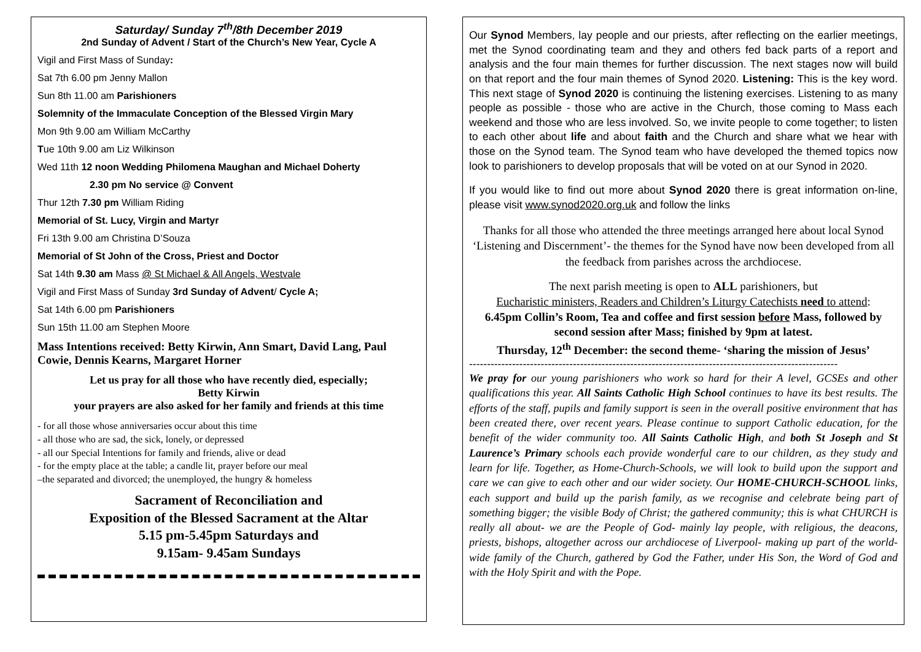Saturday/ Sunday 7<sup>th</sup>/8th December 2019
2nd Sunday of Advent / Start of the Church’s New Year, Cycle A
Vigil and First Mass of Sunday:
Sat 7th 6.00 pm Jenny Mallon
Sun 8th 11.00 am Parishioners
Solemnity of the Immaculate Conception of the Blessed Virgin Mary
Mon 9th 9.00 am William McCarthy
Tue 10th 9.00 am Liz Wilkinson
Wed 11th 12 noon Wedding Philomena Maughan and Michael Doherty
2.30 pm No service @ Convent
Thur 12th 7.30 pm William Riding
Memorial of St. Lucy, Virgin and Martyr
Fri 13th 9.00 am Christina D’Souza
Memorial of St John of the Cross, Priest and Doctor
Sat 14th 9.30 am Mass @ St Michael & All Angels, Westvale
Vigil and First Mass of Sunday 3rd Sunday of Advent/ Cycle A;
Sat 14th 6.00 pm Parishioners
Sun 15th 11.00 am Stephen Moore
Mass Intentions received: Betty Kirwin, Ann Smart, David Lang, Paul Cowie, Dennis Kearns, Margaret Horner
Let us pray for all those who have recently died, especially;
Betty Kirwin
your prayers are also asked for her family and friends at this time
- for all those whose anniversaries occur about this time
- all those who are sad, the sick, lonely, or depressed
- all our Special Intentions for family and friends, alive or dead
- for the empty place at the table; a candle lit, prayer before our meal
–the separated and divorced; the unemployed, the hungry & homeless
Sacrament of Reconciliation and
Exposition of the Blessed Sacrament at the Altar
5.15 pm-5.45pm Saturdays and
9.15am- 9.45am Sundays
Our Synod Members, lay people and our priests, after reflecting on the earlier meetings, met the Synod coordinating team and they and others fed back parts of a report and analysis and the four main themes for further discussion. The next stages now will build on that report and the four main themes of Synod 2020. Listening: This is the key word. This next stage of Synod 2020 is continuing the listening exercises. Listening to as many people as possible - those who are active in the Church, those coming to Mass each weekend and those who are less involved. So, we invite people to come together; to listen to each other about life and about faith and the Church and share what we hear with those on the Synod team. The Synod team who have developed the themed topics now look to parishioners to develop proposals that will be voted on at our Synod in 2020.
If you would like to find out more about Synod 2020 there is great information on-line, please visit www.synod2020.org.uk and follow the links
Thanks for all those who attended the three meetings arranged here about local Synod ‘Listening and Discernment’- the themes for the Synod have now been developed from all the feedback from parishes across the archdiocese.
The next parish meeting is open to ALL parishioners, but
Eucharistic ministers, Readers and Children’s Liturgy Catechists need to attend:
6.45pm Collin’s Room, Tea and coffee and first session before Mass, followed by second session after Mass; finished by 9pm at latest.
Thursday, 12<sup>th</sup> December: the second theme- ‘sharing the mission of Jesus’
-------------------------------------------------------------------------------------------------------
We pray for our young parishioners who work so hard for their A level, GCSEs and other qualifications this year. All Saints Catholic High School continues to have its best results. The efforts of the staff, pupils and family support is seen in the overall positive environment that has been created there, over recent years. Please continue to support Catholic education, for the benefit of the wider community too. All Saints Catholic High, and both St Joseph and St Laurence’s Primary schools each provide wonderful care to our children, as they study and learn for life. Together, as Home-Church-Schools, we will look to build upon the support and care we can give to each other and our wider society. Our HOME-CHURCH-SCHOOL links, each support and build up the parish family, as we recognise and celebrate being part of something bigger; the visible Body of Christ; the gathered community; this is what CHURCH is really all about- we are the People of God- mainly lay people, with religious, the deacons, priests, bishops, altogether across our archdiocese of Liverpool- making up part of the world-wide family of the Church, gathered by God the Father, under His Son, the Word of God and with the Holy Spirit and with the Pope.